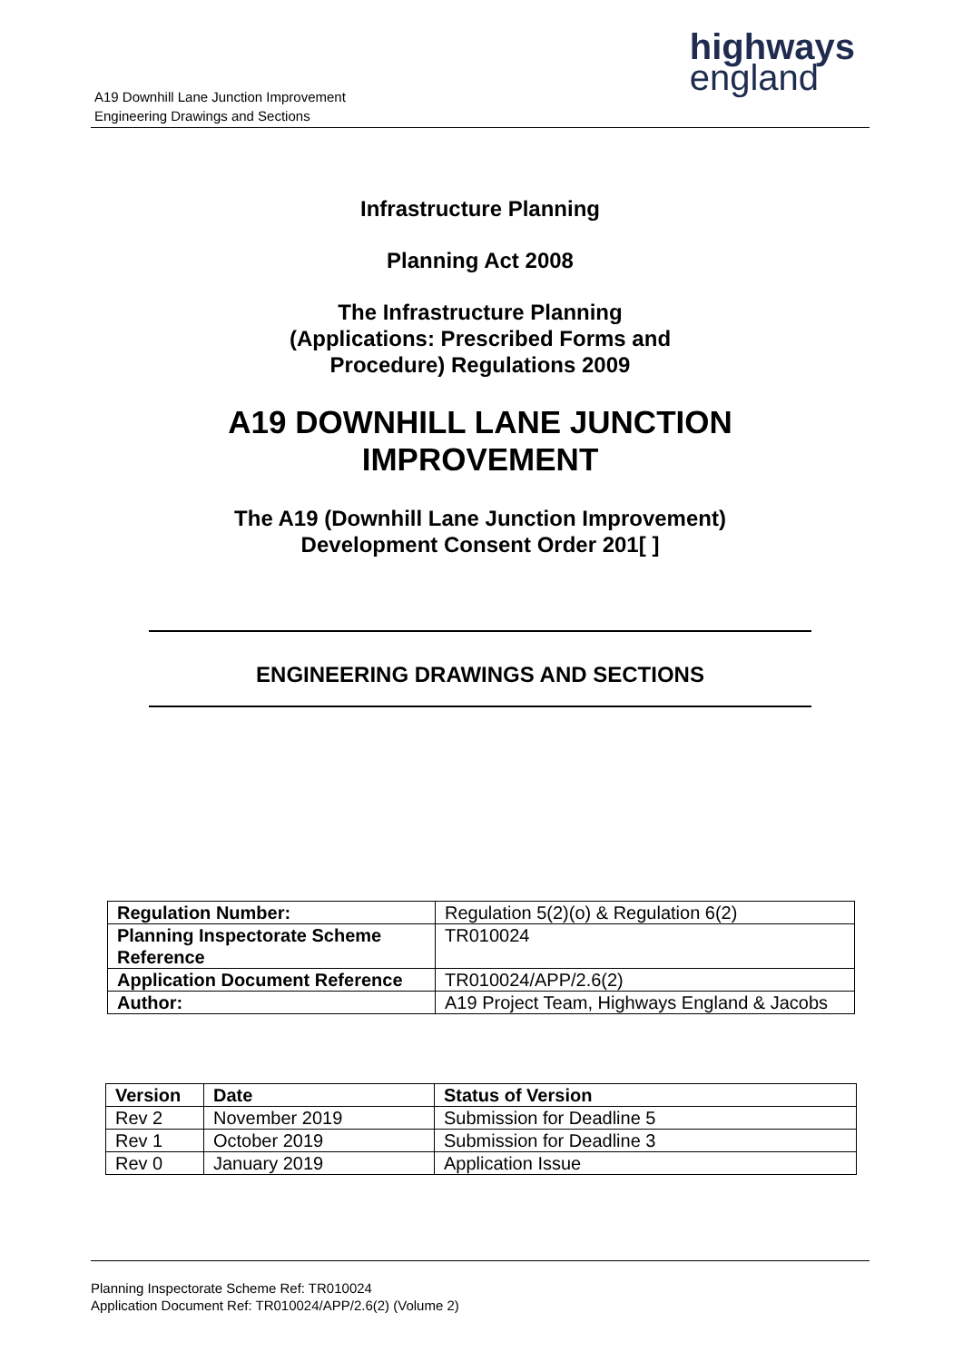A19 Downhill Lane Junction Improvement
Engineering Drawings and Sections
highways
england
Infrastructure Planning
Planning Act 2008
The Infrastructure Planning
(Applications: Prescribed Forms and
Procedure) Regulations 2009
A19 DOWNHILL LANE JUNCTION
IMPROVEMENT
The A19 (Downhill Lane Junction Improvement)
Development Consent Order 201[ ]
ENGINEERING DRAWINGS AND SECTIONS
| Regulation Number: | Regulation 5(2)(o) & Regulation 6(2) |
| Planning Inspectorate Scheme Reference | TR010024 |
| Application Document Reference | TR010024/APP/2.6(2) |
| Author: | A19 Project Team, Highways England & Jacobs |
| Version | Date | Status of Version |
| --- | --- | --- |
| Rev 2 | November 2019 | Submission for Deadline 5 |
| Rev 1 | October 2019 | Submission for Deadline 3 |
| Rev 0 | January 2019 | Application Issue |
Planning Inspectorate Scheme Ref: TR010024
Application Document Ref: TR010024/APP/2.6(2) (Volume 2)